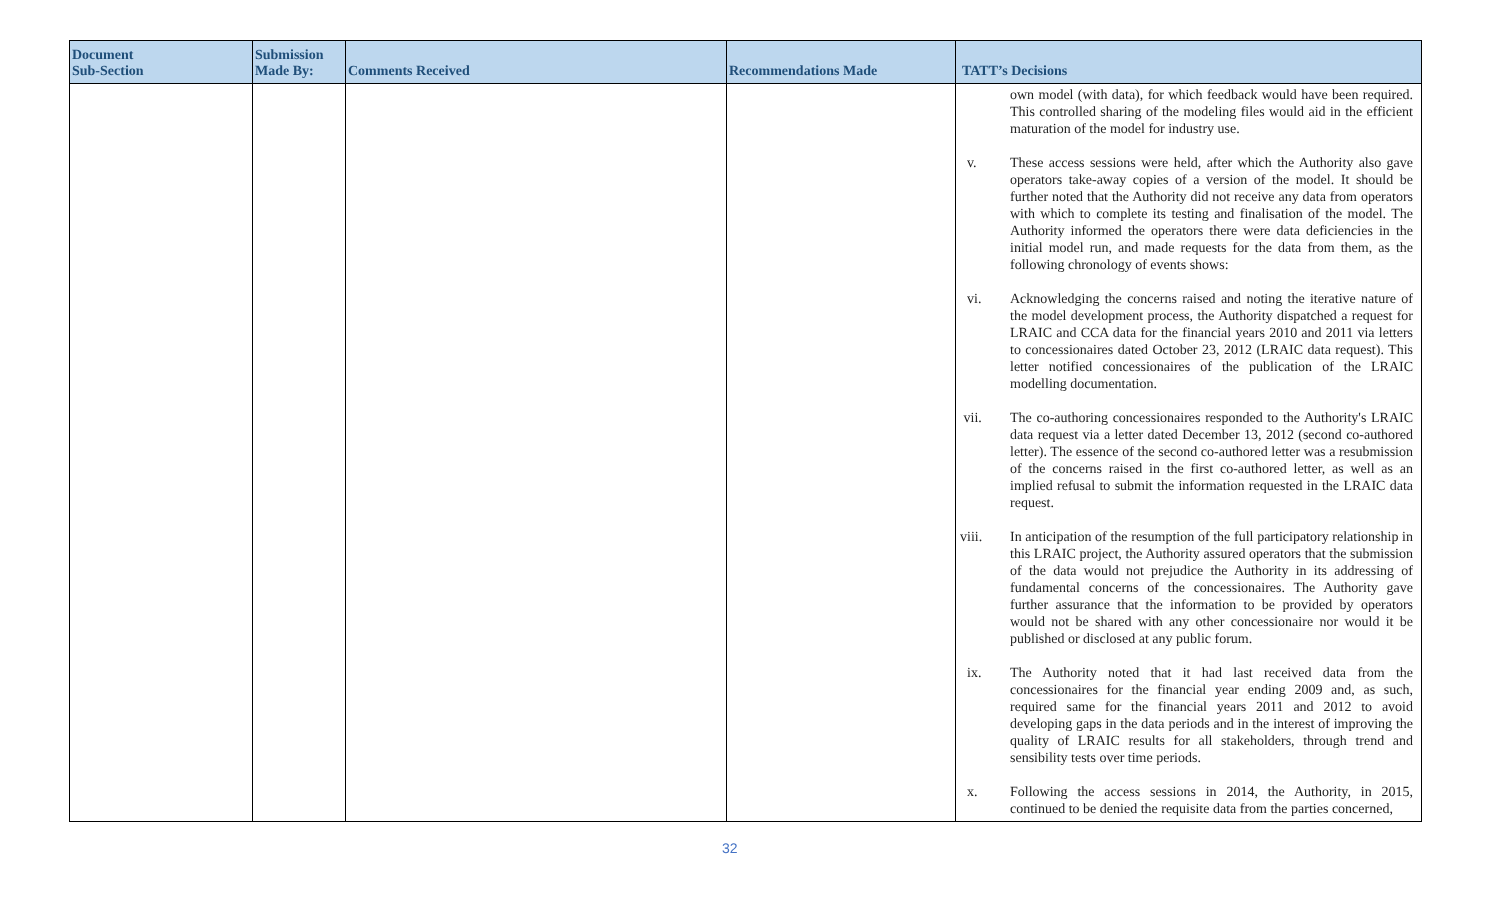| Document Sub-Section | Submission Made By: | Comments Received | Recommendations Made | TATT’s Decisions |
| --- | --- | --- | --- | --- |
| | | | | own model (with data), for which feedback would have been required. This controlled sharing of the modeling files would aid in the efficient maturation of the model for industry use. v. These access sessions were held, after which the Authority also gave operators take-away copies of a version of the model. It should be further noted that the Authority did not receive any data from operators with which to complete its testing and finalisation of the model. The Authority informed the operators there were data deficiencies in the initial model run, and made requests for the data from them, as the following chronology of events shows: vi. Acknowledging the concerns raised and noting the iterative nature of the model development process, the Authority dispatched a request for LRAIC and CCA data for the financial years 2010 and 2011 via letters to concessionaires dated October 23, 2012 (LRAIC data request). This letter notified concessionaires of the publication of the LRAIC modelling documentation. vii. The co-authoring concessionaires responded to the Authority's LRAIC data request via a letter dated December 13, 2012 (second co-authored letter). The essence of the second co-authored letter was a resubmission of the concerns raised in the first co-authored letter, as well as an implied refusal to submit the information requested in the LRAIC data request. viii. In anticipation of the resumption of the full participatory relationship in this LRAIC project, the Authority assured operators that the submission of the data would not prejudice the Authority in its addressing of fundamental concerns of the concessionaires. The Authority gave further assurance that the information to be provided by operators would not be shared with any other concessionaire nor would it be published or disclosed at any public forum. ix. The Authority noted that it had last received data from the concessionaires for the financial year ending 2009 and, as such, required same for the financial years 2011 and 2012 to avoid developing gaps in the data periods and in the interest of improving the quality of LRAIC results for all stakeholders, through trend and sensibility tests over time periods. x. Following the access sessions in 2014, the Authority, in 2015, continued to be denied the requisite data from the parties concerned, |
32